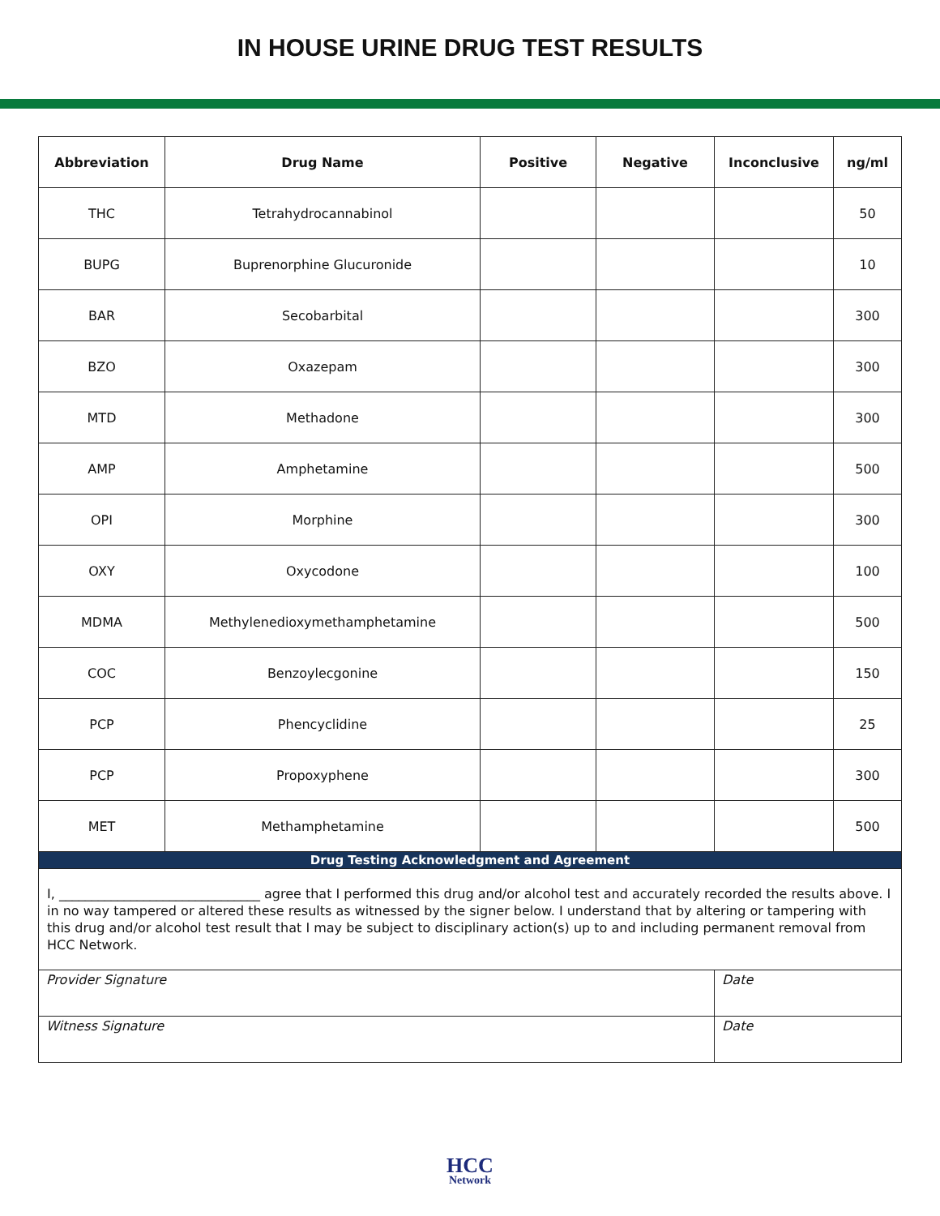IN HOUSE URINE DRUG TEST RESULTS
| Abbreviation | Drug Name | Positive | Negative | Inconclusive | ng/ml |
| --- | --- | --- | --- | --- | --- |
| THC | Tetrahydrocannabinol | | | | 50 |
| BUPG | Buprenorphine Glucuronide | | | | 10 |
| BAR | Secobarbital | | | | 300 |
| BZO | Oxazepam | | | | 300 |
| MTD | Methadone | | | | 300 |
| AMP | Amphetamine | | | | 500 |
| OPI | Morphine | | | | 300 |
| OXY | Oxycodone | | | | 100 |
| MDMA | Methylenedioxymethamphetamine | | | | 500 |
| COC | Benzoylecgonine | | | | 150 |
| PCP | Phencyclidine | | | | 25 |
| PCP | Propoxyphene | | | | 300 |
| MET | Methamphetamine | | | | 500 |
| Drug Testing Acknowledgment and Agreement | | | | | |
| I, _______________________________ agree that I performed this drug and/or alcohol test and accurately recorded the results above. I in no way tampered or altered these results as witnessed by the signer below. I understand that by altering or tampering with this drug and/or alcohol test result that I may be subject to disciplinary action(s) up to and including permanent removal from HCC Network. | | | | | |
| Provider Signature | | | | Date | |
| Witness Signature | | | | Date | |
HCC
Network